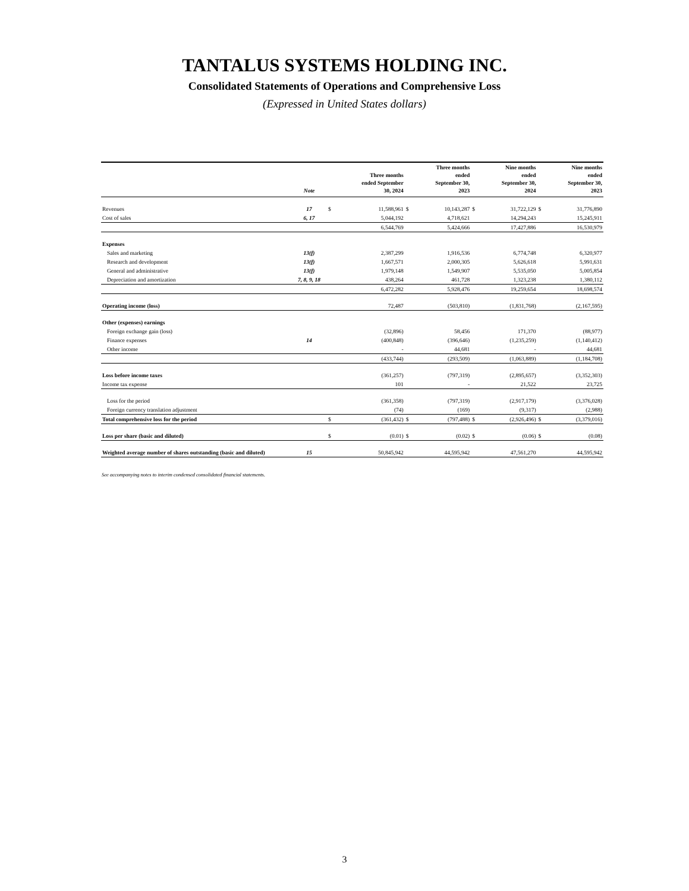TANTALUS SYSTEMS HOLDING INC.
Consolidated Statements of Operations and Comprehensive Loss
(Expressed in United States dollars)
| | Note | | Three months ended September 30, 2024 | | Three months ended September 30, 2023 | | Nine months ended September 30, 2024 | | Nine months ended September 30, 2023 |
| --- | --- | --- | --- | --- | --- | --- | --- | --- | --- |
| Revenues | 17 | $ | 11,588,961 | $ | 10,143,287 | $ | 31,722,129 | $ | 31,776,890 |
| Cost of sales | 6, 17 | | 5,044,192 | | 4,718,621 | | 14,294,243 | | 15,245,911 |
| | | | 6,544,769 | | 5,424,666 | | 17,427,886 | | 16,530,979 |
| Expenses | | | | | | | | | |
| Sales and marketing | 13(f) | | 2,387,299 | | 1,916,536 | | 6,774,748 | | 6,320,977 |
| Research and development | 13(f) | | 1,667,571 | | 2,000,305 | | 5,626,618 | | 5,991,631 |
| General and administrative | 13(f) | | 1,979,148 | | 1,549,907 | | 5,535,050 | | 5,005,854 |
| Depreciation and amortization | 7, 8, 9, 18 | | 438,264 | | 461,728 | | 1,323,238 | | 1,380,112 |
| | | | 6,472,282 | | 5,928,476 | | 19,259,654 | | 18,698,574 |
| Operating income (loss) | | | 72,487 | | (503,810) | | (1,831,768) | | (2,167,595) |
| Other (expenses) earnings | | | | | | | | | |
| Foreign exchange gain (loss) | | | (32,896) | | 58,456 | | 171,370 | | (88,977) |
| Finance expenses | 14 | | (400,848) | | (396,646) | | (1,235,259) | | (1,140,412) |
| Other income | | | - | | 44,681 | | - | | 44,681 |
| | | | (433,744) | | (293,509) | | (1,063,889) | | (1,184,708) |
| Loss before income taxes | | | (361,257) | | (797,319) | | (2,895,657) | | (3,352,303) |
| Income tax expense | | | 101 | | - | | 21,522 | | 23,725 |
| Loss for the period | | | (361,358) | | (797,319) | | (2,917,179) | | (3,376,028) |
| Foreign currency translation adjustment | | | (74) | | (169) | | (9,317) | | (2,988) |
| Total comprehensive loss for the period | | $ | (361,432) | $ | (797,488) | $ | (2,926,496) | $ | (3,379,016) |
| Loss per share (basic and diluted) | | $ | (0.01) | $ | (0.02) | $ | (0.06) | $ | (0.08) |
| Weighted average number of shares outstanding (basic and diluted) | 15 | | 50,845,942 | | 44,595,942 | | 47,561,270 | | 44,595,942 |
See accompanying notes to interim condensed consolidated financial statements.
3